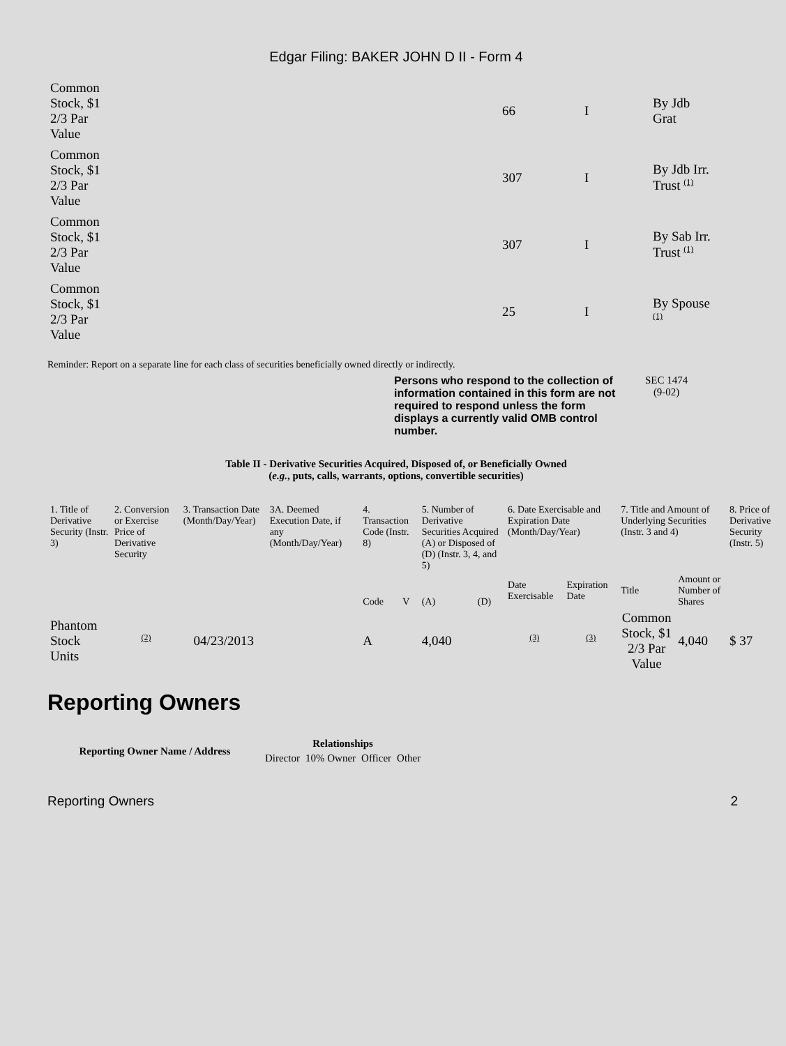Edgar Filing: BAKER JOHN D II - Form 4
| Common Stock, $1 2/3 Par Value | 66 | I | By Jdb Grat |
| Common Stock, $1 2/3 Par Value | 307 | I | By Jdb Irr. Trust (1) |
| Common Stock, $1 2/3 Par Value | 307 | I | By Sab Irr. Trust (1) |
| Common Stock, $1 2/3 Par Value | 25 | I | By Spouse (1) |
Reminder: Report on a separate line for each class of securities beneficially owned directly or indirectly.
Persons who respond to the collection of information contained in this form are not required to respond unless the form displays a currently valid OMB control number. SEC 1474
(9-02)
Table II - Derivative Securities Acquired, Disposed of, or Beneficially Owned
(e.g., puts, calls, warrants, options, convertible securities)
| 1. Title of Derivative Security (Instr. 3) | 2. Conversion or Exercise Price of Derivative Security | 3. Transaction Date (Month/Day/Year) | 3A. Deemed Execution Date, if any (Month/Day/Year) | 4. Transaction Code (Instr. 8) | | 5. Number of Derivative Securities Acquired (A) or Disposed of (D) (Instr. 3, 4, and 5) | | 6. Date Exercisable and Expiration Date (Month/Day/Year) | | 7. Title and Amount of Underlying Securities (Instr. 3 and 4) | | 8. Price of Derivative Security (Instr. 5) |
| --- | --- | --- | --- | --- | --- | --- | --- | --- | --- | --- | --- | --- |
| | | | | Code | V | (A) | (D) | Date Exercisable | Expiration Date | Title | Amount or Number of Shares | |
| Phantom Stock Units | (2) | 04/23/2013 | | A | | 4,040 | | (3) | (3) | Common Stock, $1 2/3 Par Value | 4,040 | $ 37 |
Reporting Owners
| Reporting Owner Name / Address | Relationships | | | |
| --- | --- | --- | --- | --- |
| | Director | 10% Owner | Officer | Other |
Reporting Owners 2